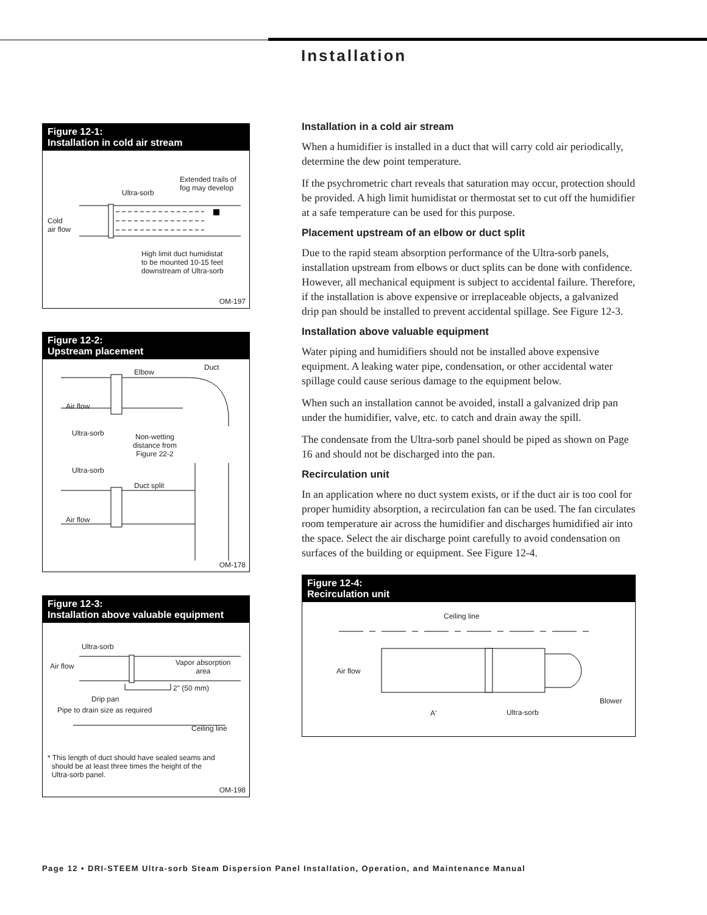Installation
Figure 12-1:
Installation in cold air stream
Ultra-sorb
Extended trails of
fog may develop
Cold
air flow
High limit duct humidistat
to be mounted 10-15 feet
downstream of Ultra-sorb
OM-197
Figure 12-2:
Upstream placement
Elbow
Duct
Air flow
Ultra-sorb Non-wetting
distance from
Figure 22-2
Ultra-sorb
Duct split
Air flow
OM-178
Figure 12-3:
Installation above valuable equipment
Ultra-sorb
Air flow Vapor absorption
area
2" (50 mm)
Drip pan
Pipe to drain size as required
Ceiling line
* This length of duct should have sealed seams and
should be at least three times the height of the
Ultra-sorb panel.
OM-198
Installation in a cold air stream
When a humidifier is installed in a duct that will carry cold air periodically, determine the dew point temperature.
If the psychrometric chart reveals that saturation may occur, protection should be provided. A high limit humidistat or thermostat set to cut off the humidifier at a safe temperature can be used for this purpose.
Placement upstream of an elbow or duct split
Due to the rapid steam absorption performance of the Ultra-sorb panels, installation upstream from elbows or duct splits can be done with confidence. However, all mechanical equipment is subject to accidental failure. Therefore, if the installation is above expensive or irreplaceable objects, a galvanized drip pan should be installed to prevent accidental spillage. See Figure 12-3.
Installation above valuable equipment
Water piping and humidifiers should not be installed above expensive equipment. A leaking water pipe, condensation, or other accidental water spillage could cause serious damage to the equipment below.
When such an installation cannot be avoided, install a galvanized drip pan under the humidifier, valve, etc. to catch and drain away the spill.
The condensate from the Ultra-sorb panel should be piped as shown on Page 16 and should not be discharged into the pan.
Recirculation unit
In an application where no duct system exists, or if the duct air is too cool for proper humidity absorption, a recirculation fan can be used. The fan circulates room temperature air across the humidifier and discharges humidified air into the space. Select the air discharge point carefully to avoid condensation on surfaces of the building or equipment. See Figure 12-4.
Figure 12-4:
Recirculation unit
Ceiling line
Air flow
Blower
A' Ultra-sorb
Page 12 • DRI-STEEM Ultra-sorb Steam Dispersion Panel Installation, Operation, and Maintenance Manual